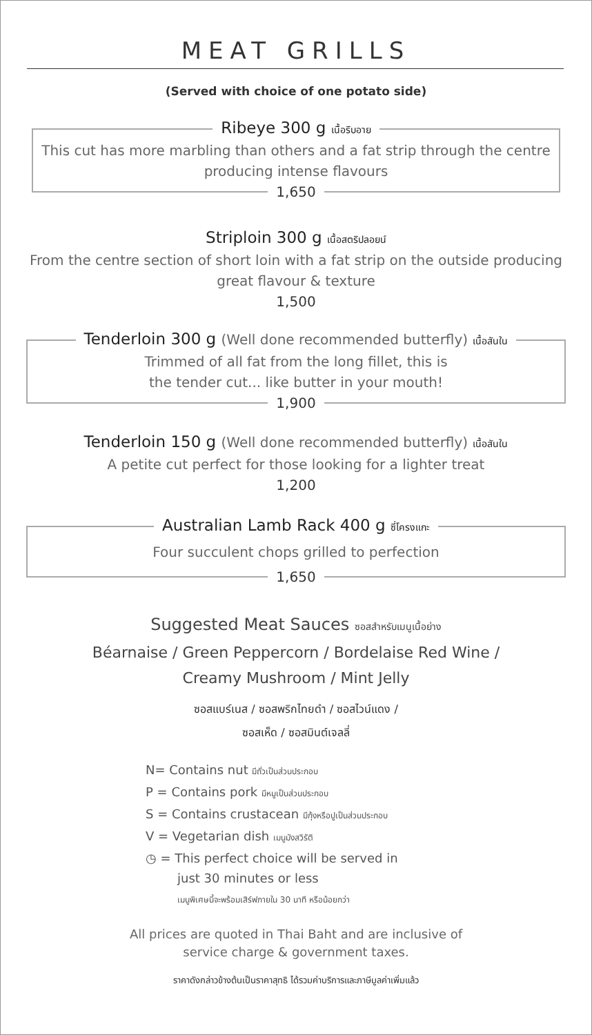MEAT GRILLS
(Served with choice of one potato side)
Ribeye 300 g เนื้อริบอาย
This cut has more marbling than others and a fat strip through the centre producing intense flavours
1,650
Striploin 300 g เนื้อสตริปลอยน์
From the centre section of short loin with a fat strip on the outside producing great flavour & texture
1,500
Tenderloin 300 g (Well done recommended butterfly) เนื้อสันใน
Trimmed of all fat from the long fillet, this is
the tender cut... like butter in your mouth!
1,900
Tenderloin 150 g (Well done recommended butterfly) เนื้อสันใน
A petite cut perfect for those looking for a lighter treat
1,200
Australian Lamb Rack 400 g ซี่โครงแกะ
Four succulent chops grilled to perfection
1,650
Suggested Meat Sauces ซอสสำหรับเมนูเนื้อย่าง
Béarnaise / Green Peppercorn / Bordelaise Red Wine /
Creamy Mushroom / Mint Jelly
ซอสแบร์เนส / ซอสพริกไทยดำ / ซอสไวน์แดง /
ซอสเห็ด / ซอสมินต์เจลลี่
N= Contains nut มีถั่วเป็นส่วนประกอบ
P = Contains pork มีหมูเป็นส่วนประกอบ
S = Contains crustacean มีกุ้งหรือปูเป็นส่วนประกอบ
V = Vegetarian dish เมนูมังสวิรัติ
◷ = This perfect choice will be served in
just 30 minutes or less
เมนูพิเศษนี้จะพร้อมเสิร์ฟภายใน 30 นาที หรือน้อยกว่า
All prices are quoted in Thai Baht and are inclusive of
service charge & government taxes.
ราคาดังกล่าวข้างต้นเป็นราคาสุทธิ ได้รวมค่าบริการและภาษีมูลค่าเพิ่มแล้ว